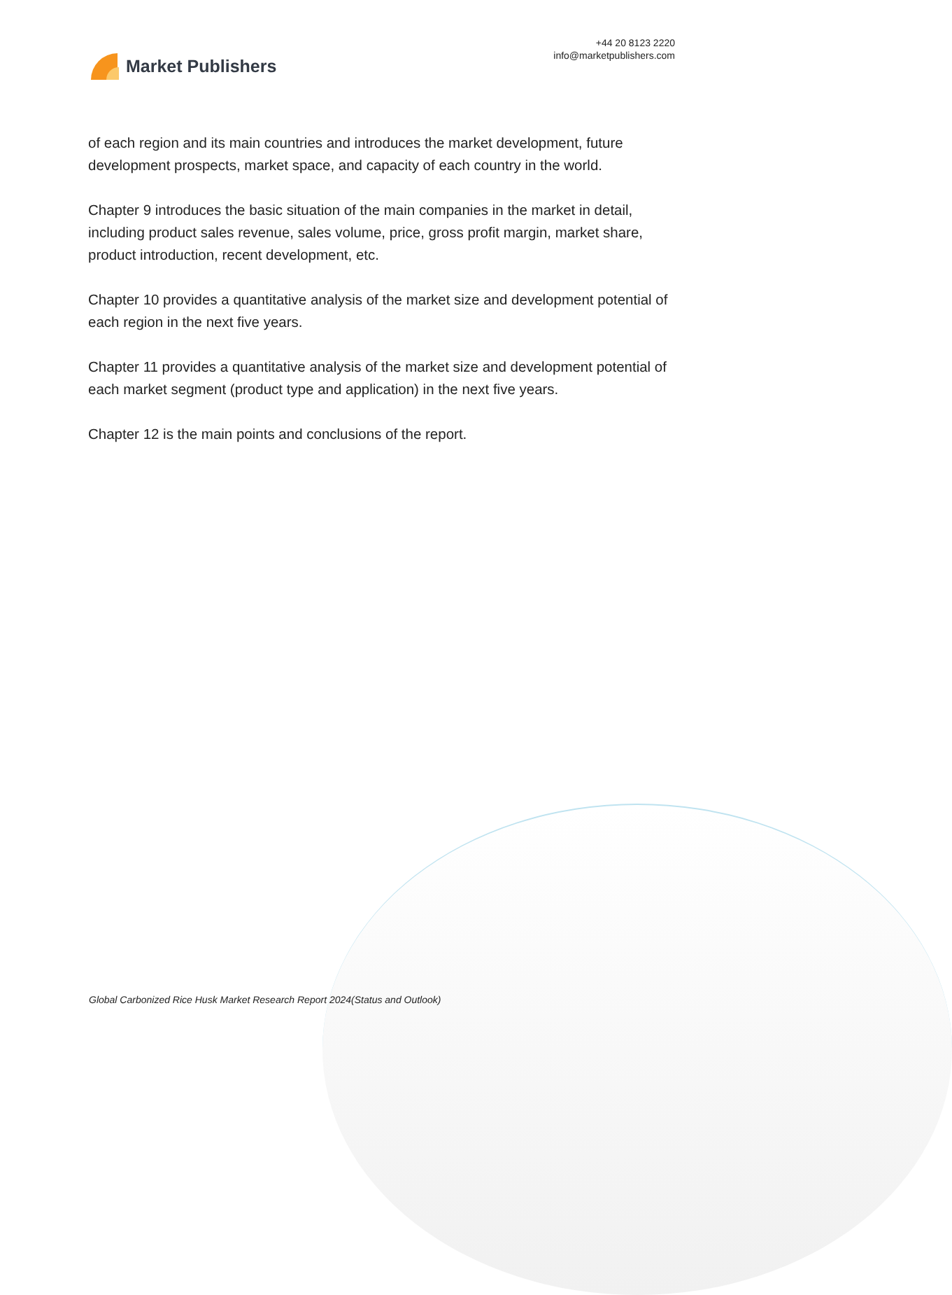Market Publishers
+44 20 8123 2220
info@marketpublishers.com
of each region and its main countries and introduces the market development, future development prospects, market space, and capacity of each country in the world.
Chapter 9 introduces the basic situation of the main companies in the market in detail, including product sales revenue, sales volume, price, gross profit margin, market share, product introduction, recent development, etc.
Chapter 10 provides a quantitative analysis of the market size and development potential of each region in the next five years.
Chapter 11 provides a quantitative analysis of the market size and development potential of each market segment (product type and application) in the next five years.
Chapter 12 is the main points and conclusions of the report.
Global Carbonized Rice Husk Market Research Report 2024(Status and Outlook)